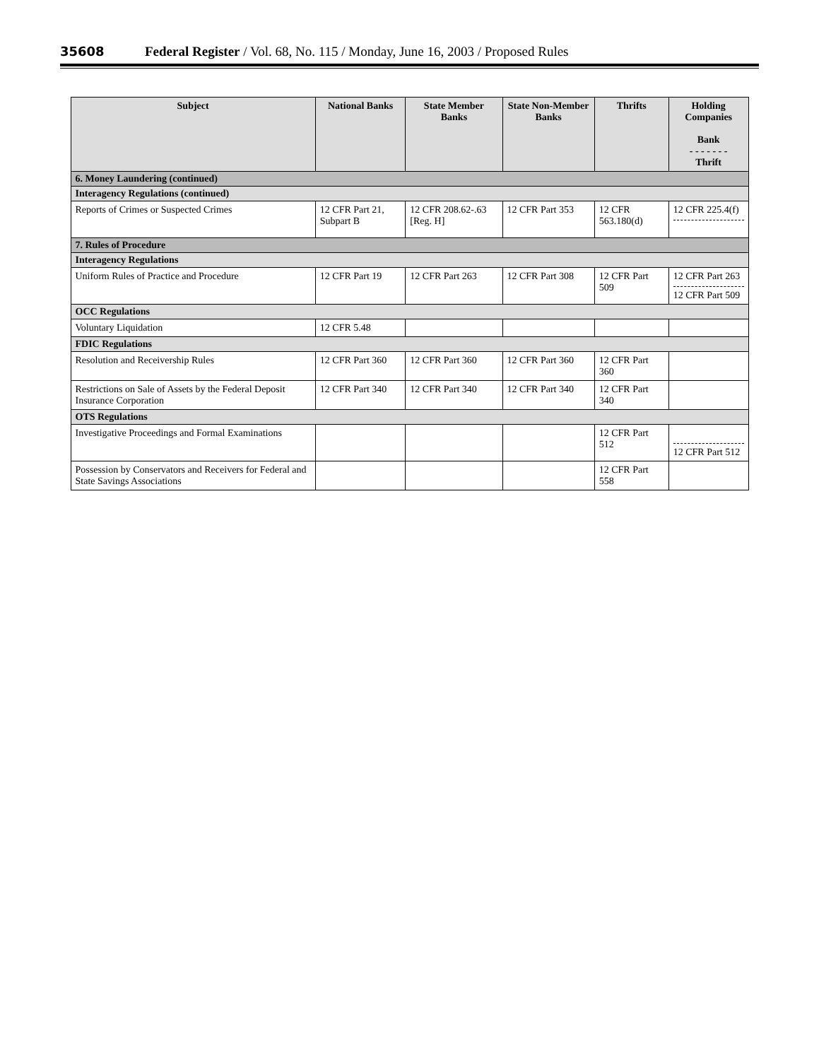35608 Federal Register / Vol. 68, No. 115 / Monday, June 16, 2003 / Proposed Rules
| Subject | National Banks | State Member Banks | State Non-Member Banks | Thrifts | Holding Companies Bank - - - - - - - Thrift |
| --- | --- | --- | --- | --- | --- |
| 6. Money Laundering (continued) | | | | | |
| Interagency Regulations (continued) | | | | | |
| Reports of Crimes or Suspected Crimes | 12 CFR Part 21, Subpart B | 12 CFR 208.62-.63 [Reg. H] | 12 CFR Part 353 | 12 CFR 563.180(d) | 12 CFR 225.4(f) |
| 7. Rules of Procedure | | | | | |
| Interagency Regulations | | | | | |
| Uniform Rules of Practice and Procedure | 12 CFR Part 19 | 12 CFR Part 263 | 12 CFR Part 308 | 12 CFR Part 509 | 12 CFR Part 263 12 CFR Part 509 |
| OCC Regulations | | | | | |
| Voluntary Liquidation | 12 CFR 5.48 | | | | |
| FDIC Regulations | | | | | |
| Resolution and Receivership Rules | 12 CFR Part 360 | 12 CFR Part 360 | 12 CFR Part 360 | 12 CFR Part 360 | |
| Restrictions on Sale of Assets by the Federal Deposit Insurance Corporation | 12 CFR Part 340 | 12 CFR Part 340 | 12 CFR Part 340 | 12 CFR Part 340 | |
| OTS Regulations | | | | | |
| Investigative Proceedings and Formal Examinations | | | | 12 CFR Part 512 | 12 CFR Part 512 |
| Possession by Conservators and Receivers for Federal and State Savings Associations | | | | 12 CFR Part 558 | |